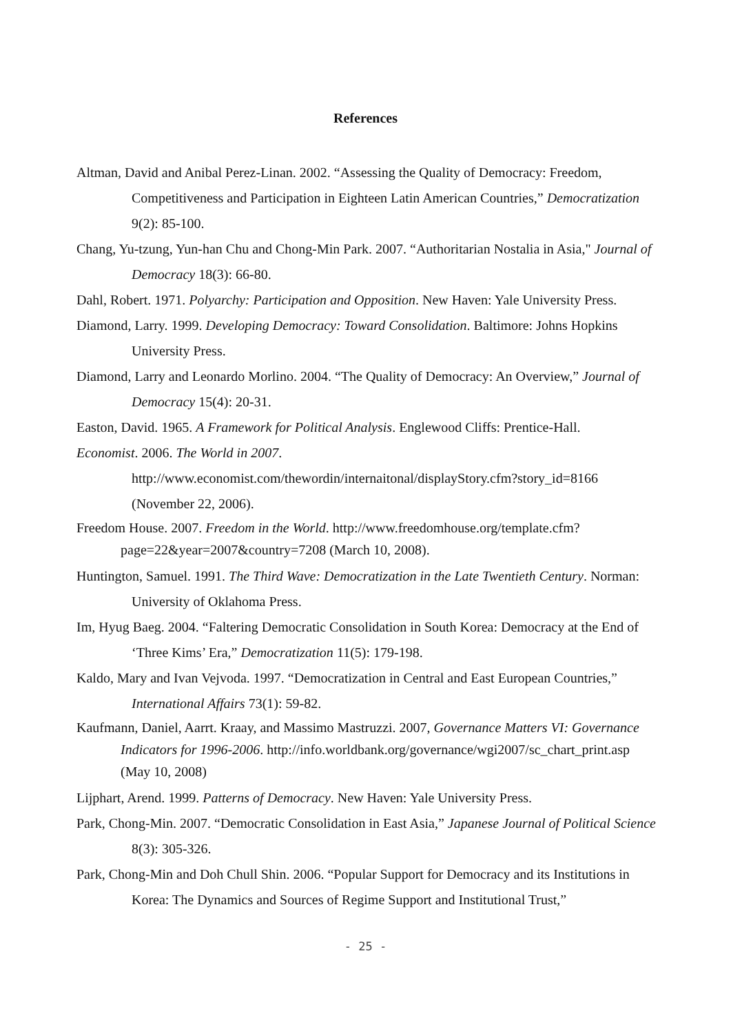References
Altman, David and Anibal Perez-Linan. 2002. “Assessing the Quality of Democracy: Freedom, Competitiveness and Participation in Eighteen Latin American Countries,” Democratization 9(2): 85-100.
Chang, Yu-tzung, Yun-han Chu and Chong-Min Park. 2007. “Authoritarian Nostalia in Asia," Journal of Democracy 18(3): 66-80.
Dahl, Robert. 1971. Polyarchy: Participation and Opposition. New Haven: Yale University Press.
Diamond, Larry. 1999. Developing Democracy: Toward Consolidation. Baltimore: Johns Hopkins University Press.
Diamond, Larry and Leonardo Morlino. 2004. “The Quality of Democracy: An Overview,” Journal of Democracy 15(4): 20-31.
Easton, David. 1965. A Framework for Political Analysis. Englewood Cliffs: Prentice-Hall.
Economist. 2006. The World in 2007.
http://www.economist.com/thewordin/internaitonal/displayStory.cfm?story_id=8166 (November 22, 2006).
Freedom House. 2007. Freedom in the World. http://www.freedomhouse.org/template.cfm?page=22&year=2007&country=7208 (March 10, 2008).
Huntington, Samuel. 1991. The Third Wave: Democratization in the Late Twentieth Century. Norman: University of Oklahoma Press.
Im, Hyug Baeg. 2004. “Faltering Democratic Consolidation in South Korea: Democracy at the End of ‘Three Kims’ Era,” Democratization 11(5): 179-198.
Kaldo, Mary and Ivan Vejvoda. 1997. “Democratization in Central and East European Countries,” International Affairs 73(1): 59-82.
Kaufmann, Daniel, Aarrt. Kraay, and Massimo Mastruzzi. 2007, Governance Matters VI: Governance Indicators for 1996-2006. http://info.worldbank.org/governance/wgi2007/sc_chart_print.asp (May 10, 2008)
Lijphart, Arend. 1999. Patterns of Democracy. New Haven: Yale University Press.
Park, Chong-Min. 2007. “Democratic Consolidation in East Asia,” Japanese Journal of Political Science 8(3): 305-326.
Park, Chong-Min and Doh Chull Shin. 2006. “Popular Support for Democracy and its Institutions in Korea: The Dynamics and Sources of Regime Support and Institutional Trust,”
- 25 -